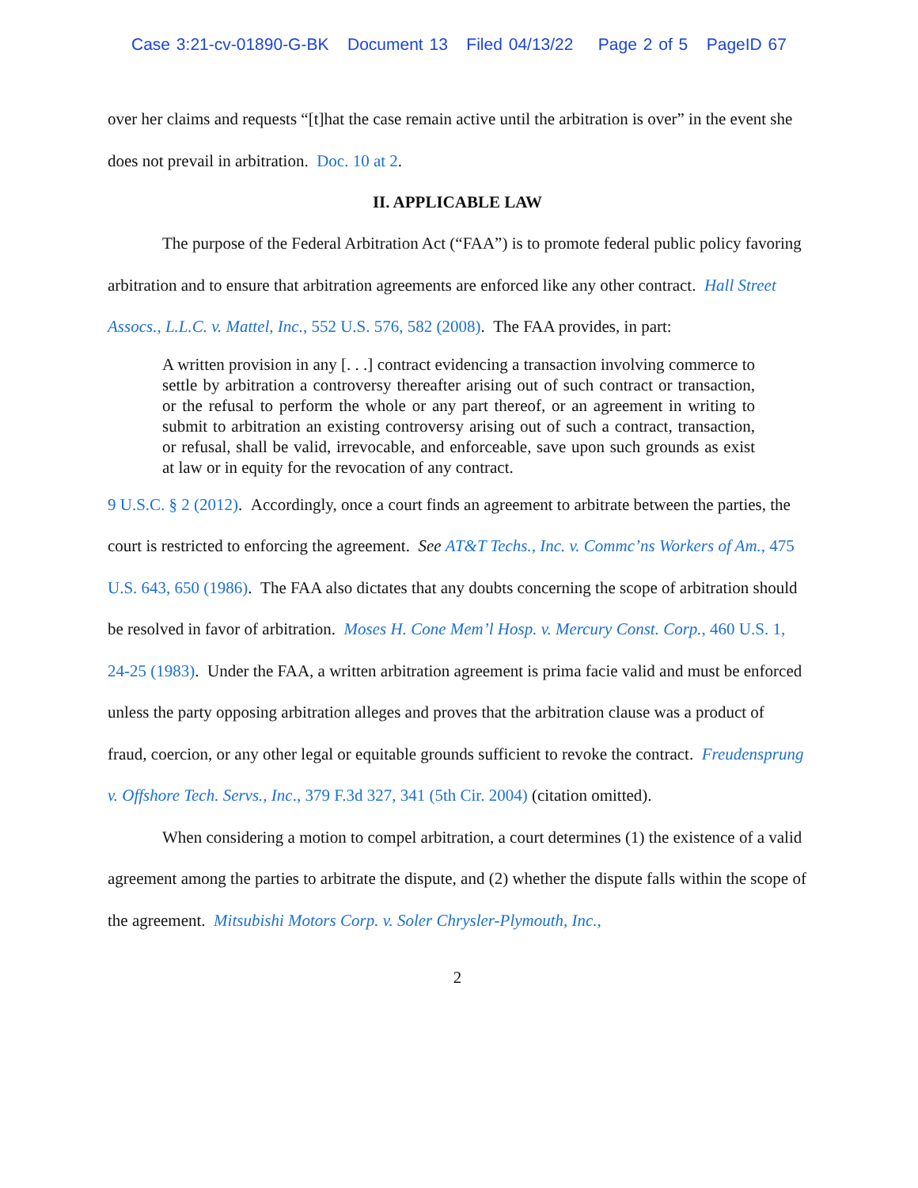Case 3:21-cv-01890-G-BK Document 13 Filed 04/13/22 Page 2 of 5 PageID 67
over her claims and requests “[t]hat the case remain active until the arbitration is over” in the event she does not prevail in arbitration. Doc. 10 at 2.
II. APPLICABLE LAW
The purpose of the Federal Arbitration Act (“FAA”) is to promote federal public policy favoring arbitration and to ensure that arbitration agreements are enforced like any other contract. Hall Street Assocs., L.L.C. v. Mattel, Inc., 552 U.S. 576, 582 (2008). The FAA provides, in part:
A written provision in any [. . .] contract evidencing a transaction involving commerce to settle by arbitration a controversy thereafter arising out of such contract or transaction, or the refusal to perform the whole or any part thereof, or an agreement in writing to submit to arbitration an existing controversy arising out of such a contract, transaction, or refusal, shall be valid, irrevocable, and enforceable, save upon such grounds as exist at law or in equity for the revocation of any contract.
9 U.S.C. § 2 (2012). Accordingly, once a court finds an agreement to arbitrate between the parties, the court is restricted to enforcing the agreement. See AT&T Techs., Inc. v. Commc’ns Workers of Am., 475 U.S. 643, 650 (1986). The FAA also dictates that any doubts concerning the scope of arbitration should be resolved in favor of arbitration. Moses H. Cone Mem’l Hosp. v. Mercury Const. Corp., 460 U.S. 1, 24-25 (1983). Under the FAA, a written arbitration agreement is prima facie valid and must be enforced unless the party opposing arbitration alleges and proves that the arbitration clause was a product of fraud, coercion, or any other legal or equitable grounds sufficient to revoke the contract. Freudensprung v. Offshore Tech. Servs., Inc., 379 F.3d 327, 341 (5th Cir. 2004) (citation omitted).
When considering a motion to compel arbitration, a court determines (1) the existence of a valid agreement among the parties to arbitrate the dispute, and (2) whether the dispute falls within the scope of the agreement. Mitsubishi Motors Corp. v. Soler Chrysler-Plymouth, Inc.,
2